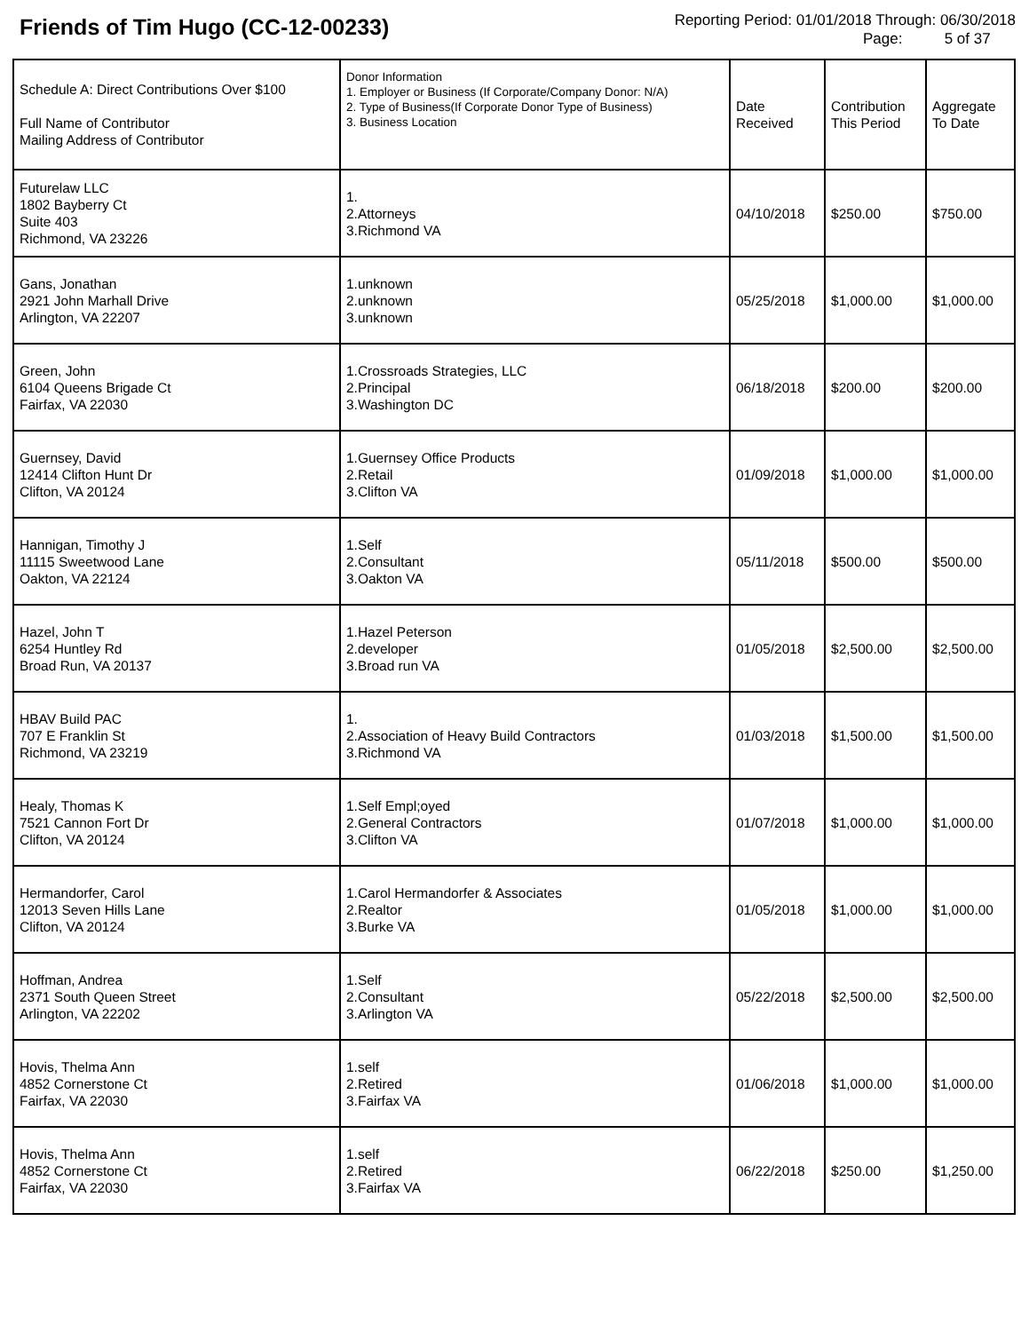Friends of Tim Hugo (CC-12-00233)
Reporting Period: 01/01/2018 Through: 06/30/2018
Page: 5 of 37
| Schedule A: Direct Contributions Over $100 Full Name of Contributor Mailing Address of Contributor | Donor Information 1. Employer or Business (If Corporate/Company Donor: N/A) 2. Type of Business(If Corporate Donor Type of Business) 3. Business Location | Date Received | Contribution This Period | Aggregate To Date |
| --- | --- | --- | --- | --- |
| Futurelaw LLC 1802 Bayberry Ct Suite 403 Richmond, VA 23226 | 1. 2.Attorneys 3.Richmond VA | 04/10/2018 | $250.00 | $750.00 |
| Gans, Jonathan 2921 John Marhall Drive Arlington, VA 22207 | 1.unknown 2.unknown 3.unknown | 05/25/2018 | $1,000.00 | $1,000.00 |
| Green, John 6104 Queens Brigade Ct Fairfax, VA 22030 | 1.Crossroads Strategies, LLC 2.Principal 3.Washington DC | 06/18/2018 | $200.00 | $200.00 |
| Guernsey, David 12414 Clifton Hunt Dr Clifton, VA 20124 | 1.Guernsey Office Products 2.Retail 3.Clifton VA | 01/09/2018 | $1,000.00 | $1,000.00 |
| Hannigan, Timothy J 11115 Sweetwood Lane Oakton, VA 22124 | 1.Self 2.Consultant 3.Oakton VA | 05/11/2018 | $500.00 | $500.00 |
| Hazel, John T 6254 Huntley Rd Broad Run, VA 20137 | 1.Hazel Peterson 2.developer 3.Broad run VA | 01/05/2018 | $2,500.00 | $2,500.00 |
| HBAV Build PAC 707 E Franklin St Richmond, VA 23219 | 1. 2.Association of Heavy Build Contractors 3.Richmond VA | 01/03/2018 | $1,500.00 | $1,500.00 |
| Healy, Thomas K 7521 Cannon Fort Dr Clifton, VA 20124 | 1.Self Empl;oyed 2.General Contractors 3.Clifton VA | 01/07/2018 | $1,000.00 | $1,000.00 |
| Hermandorfer, Carol 12013 Seven Hills Lane Clifton, VA 20124 | 1.Carol Hermandorfer & Associates 2.Realtor 3.Burke VA | 01/05/2018 | $1,000.00 | $1,000.00 |
| Hoffman, Andrea 2371 South Queen Street Arlington, VA 22202 | 1.Self 2.Consultant 3.Arlington VA | 05/22/2018 | $2,500.00 | $2,500.00 |
| Hovis, Thelma Ann 4852 Cornerstone Ct Fairfax, VA 22030 | 1.self 2.Retired 3.Fairfax VA | 01/06/2018 | $1,000.00 | $1,000.00 |
| Hovis, Thelma Ann 4852 Cornerstone Ct Fairfax, VA 22030 | 1.self 2.Retired 3.Fairfax VA | 06/22/2018 | $250.00 | $1,250.00 |